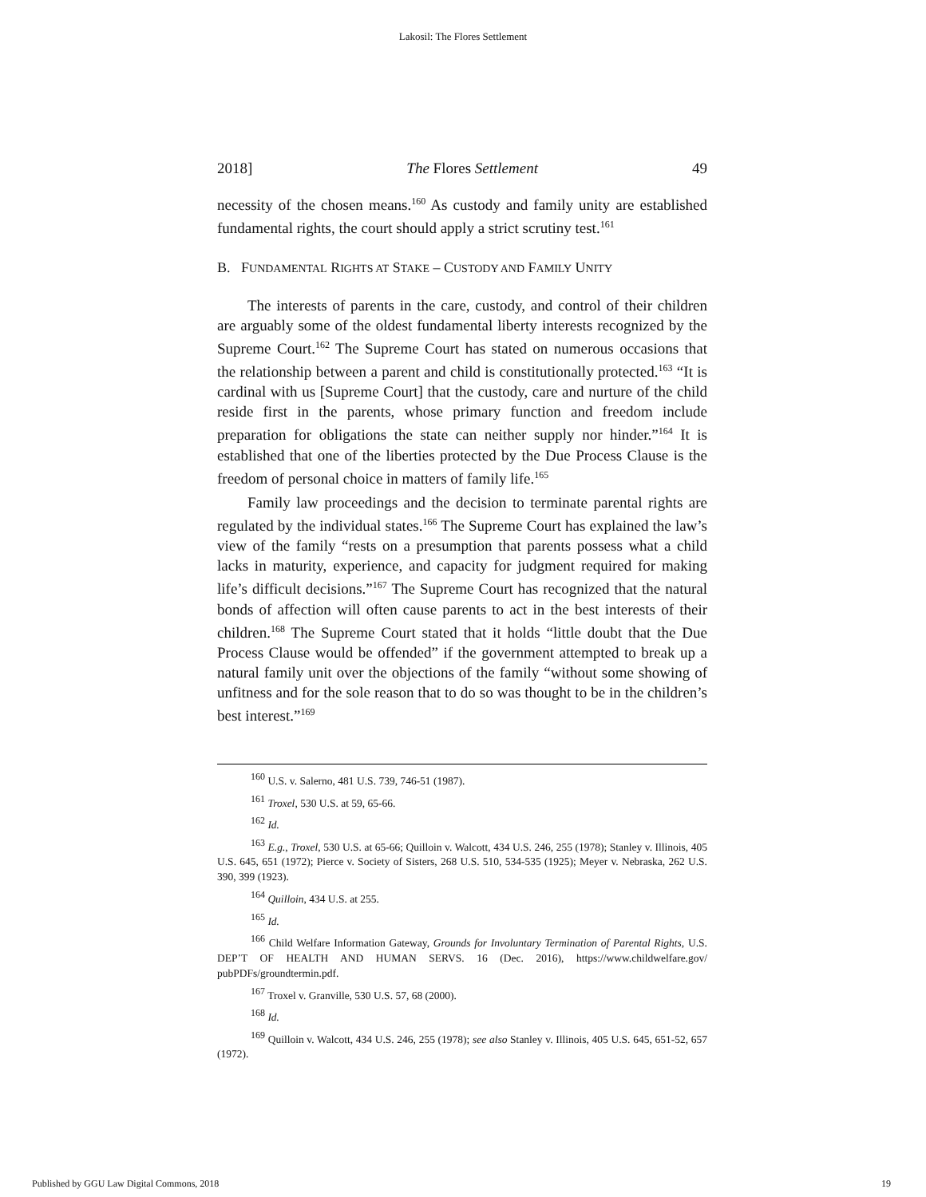Lakosil: The Flores Settlement
2018] The Flores Settlement 49
necessity of the chosen means.<sup>160</sup> As custody and family unity are established fundamental rights, the court should apply a strict scrutiny test.<sup>161</sup>
B. FUNDAMENTAL RIGHTS AT STAKE – CUSTODY AND FAMILY UNITY
The interests of parents in the care, custody, and control of their children are arguably some of the oldest fundamental liberty interests recognized by the Supreme Court.<sup>162</sup> The Supreme Court has stated on numerous occasions that the relationship between a parent and child is constitutionally protected.<sup>163</sup> “It is cardinal with us [Supreme Court] that the custody, care and nurture of the child reside first in the parents, whose primary function and freedom include preparation for obligations the state can neither supply nor hinder.”<sup>164</sup> It is established that one of the liberties protected by the Due Process Clause is the freedom of personal choice in matters of family life.<sup>165</sup>
Family law proceedings and the decision to terminate parental rights are regulated by the individual states.<sup>166</sup> The Supreme Court has explained the law’s view of the family “rests on a presumption that parents possess what a child lacks in maturity, experience, and capacity for judgment required for making life’s difficult decisions.”<sup>167</sup> The Supreme Court has recognized that the natural bonds of affection will often cause parents to act in the best interests of their children.<sup>168</sup> The Supreme Court stated that it holds “little doubt that the Due Process Clause would be offended” if the government attempted to break up a natural family unit over the objections of the family “without some showing of unfitness and for the sole reason that to do so was thought to be in the children’s best interest.”<sup>169</sup>
<sup>160</sup> U.S. v. Salerno, 481 U.S. 739, 746-51 (1987).
<sup>161</sup> Troxel, 530 U.S. at 59, 65-66.
<sup>162</sup> Id.
<sup>163</sup> E.g., Troxel, 530 U.S. at 65-66; Quilloin v. Walcott, 434 U.S. 246, 255 (1978); Stanley v. Illinois, 405 U.S. 645, 651 (1972); Pierce v. Society of Sisters, 268 U.S. 510, 534-535 (1925); Meyer v. Nebraska, 262 U.S. 390, 399 (1923).
<sup>164</sup> Quilloin, 434 U.S. at 255.
<sup>165</sup> Id.
<sup>166</sup> Child Welfare Information Gateway, Grounds for Involuntary Termination of Parental Rights, U.S. DEP’T OF HEALTH AND HUMAN SERVS. 16 (Dec. 2016), https://www.childwelfare.gov/ pubPDFs/groundtermin.pdf.
<sup>167</sup> Troxel v. Granville, 530 U.S. 57, 68 (2000).
<sup>168</sup> Id.
<sup>169</sup> Quilloin v. Walcott, 434 U.S. 246, 255 (1978); see also Stanley v. Illinois, 405 U.S. 645, 651-52, 657 (1972).
Published by GGU Law Digital Commons, 2018 19